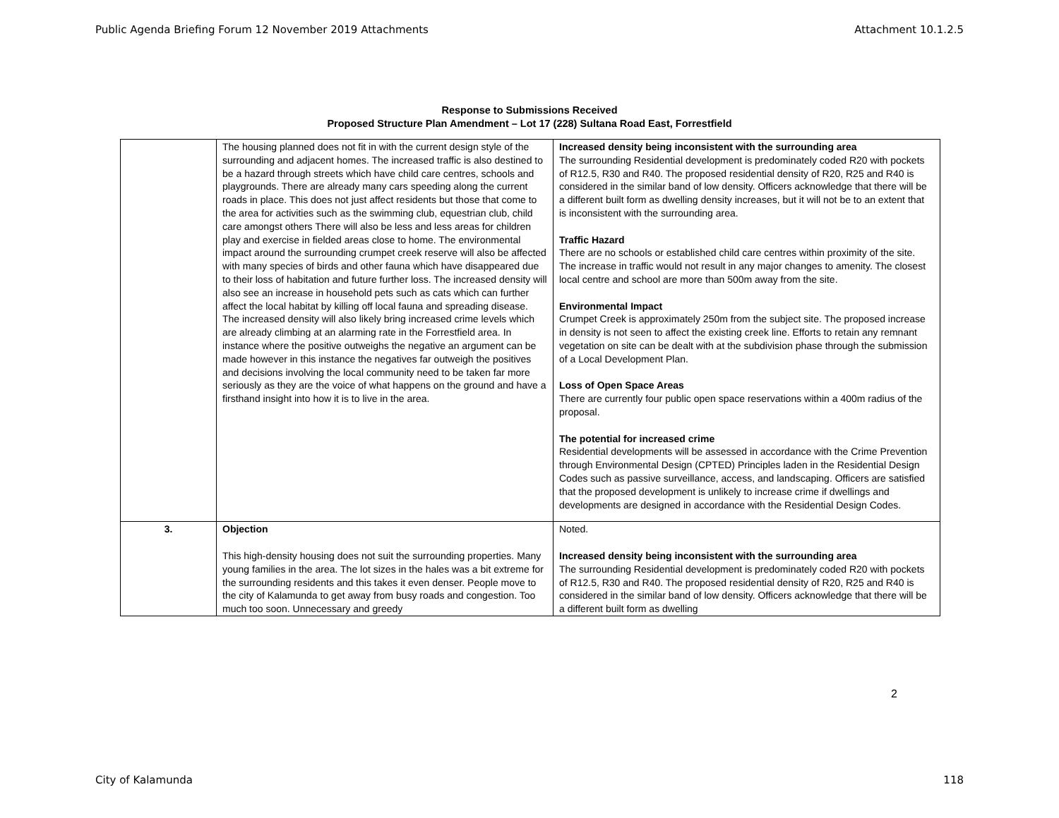Public Agenda Briefing Forum 12 November 2019 Attachments Attachment 10.1.2.5
Response to Submissions Received
Proposed Structure Plan Amendment – Lot 17 (228) Sultana Road East, Forrestfield
| | The housing planned does not fit in with the current design style of the surrounding and adjacent homes. The increased traffic is also destined to be a hazard through streets which have child care centres, schools and playgrounds. There are already many cars speeding along the current roads in place. This does not just affect residents but those that come to the area for activities such as the swimming club, equestrian club, child care amongst others There will also be less and less areas for children play and exercise in fielded areas close to home. The environmental impact around the surrounding crumpet creek reserve will also be affected with many species of birds and other fauna which have disappeared due to their loss of habitation and future further loss. The increased density will also see an increase in household pets such as cats which can further affect the local habitat by killing off local fauna and spreading disease. The increased density will also likely bring increased crime levels which are already climbing at an alarming rate in the Forrestfield area. In instance where the positive outweighs the negative an argument can be made however in this instance the negatives far outweigh the positives and decisions involving the local community need to be taken far more seriously as they are the voice of what happens on the ground and have a firsthand insight into how it is to live in the area. | Increased density being inconsistent with the surrounding area The surrounding Residential development is predominately coded R20 with pockets of R12.5, R30 and R40. The proposed residential density of R20, R25 and R40 is considered in the similar band of low density. Officers acknowledge that there will be a different built form as dwelling density increases, but it will not be to an extent that is inconsistent with the surrounding area. Traffic Hazard There are no schools or established child care centres within proximity of the site. The increase in traffic would not result in any major changes to amenity. The closest local centre and school are more than 500m away from the site. Environmental Impact Crumpet Creek is approximately 250m from the subject site. The proposed increase in density is not seen to affect the existing creek line. Efforts to retain any remnant vegetation on site can be dealt with at the subdivision phase through the submission of a Local Development Plan. Loss of Open Space Areas There are currently four public open space reservations within a 400m radius of the proposal. The potential for increased crime Residential developments will be assessed in accordance with the Crime Prevention through Environmental Design (CPTED) Principles laden in the Residential Design Codes such as passive surveillance, access, and landscaping. Officers are satisfied that the proposed development is unlikely to increase crime if dwellings and developments are designed in accordance with the Residential Design Codes. |
| 3. | Objection This high-density housing does not suit the surrounding properties. Many young families in the area. The lot sizes in the hales was a bit extreme for the surrounding residents and this takes it even denser. People move to the city of Kalamunda to get away from busy roads and congestion. Too much too soon. Unnecessary and greedy | Noted. Increased density being inconsistent with the surrounding area The surrounding Residential development is predominately coded R20 with pockets of R12.5, R30 and R40. The proposed residential density of R20, R25 and R40 is considered in the similar band of low density. Officers acknowledge that there will be a different built form as dwelling |
2
City of Kalamunda 118